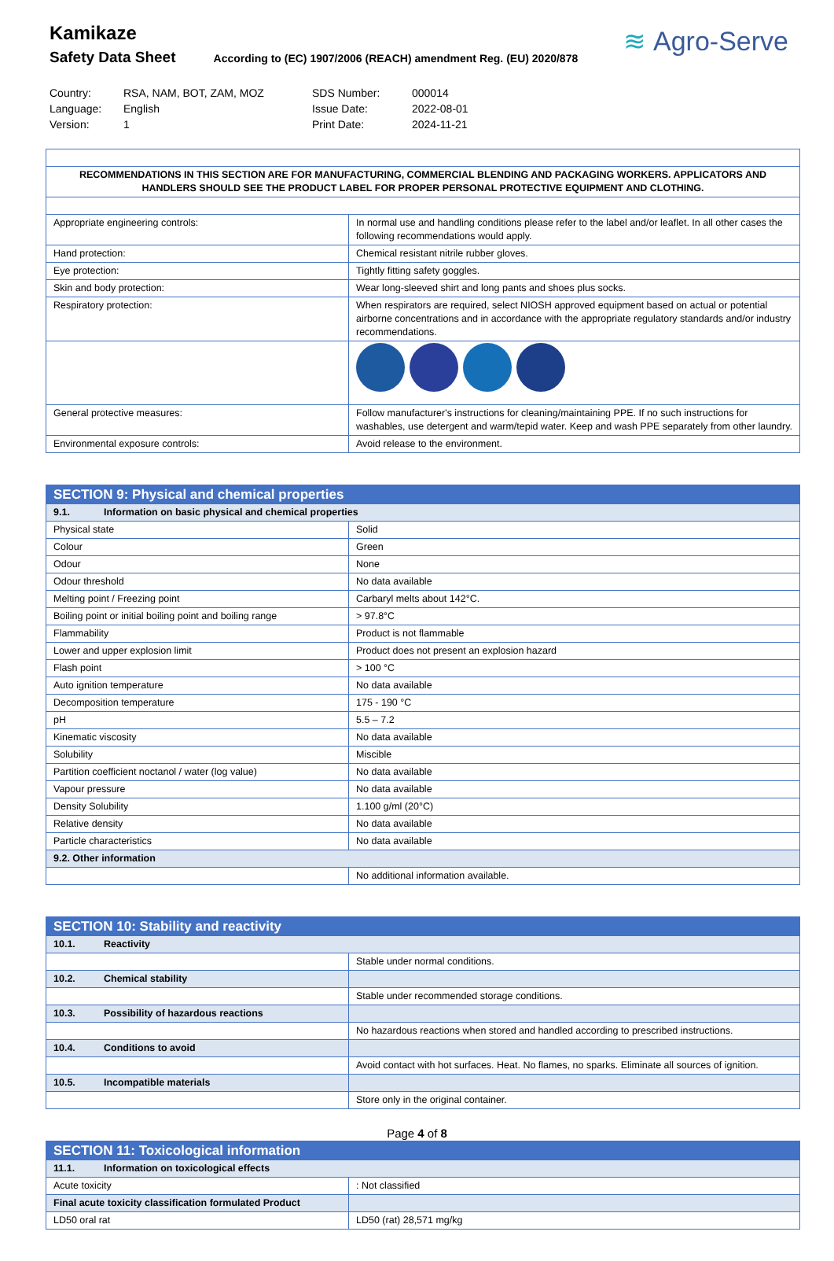Kamikaze
Safety Data Sheet According to (EC) 1907/2006 (REACH) amendment Reg. (EU) 2020/878
≋ Agro-Serve
Country:
RSA, NAM, BOT, ZAM, MOZ
SDS Number:
000014
Language:
English
Issue Date:
2022-08-01
Version:
1
Print Date:
2024-11-21
| RECOMMENDATIONS IN THIS SECTION ARE FOR MANUFACTURING, COMMERCIAL BLENDING AND PACKAGING WORKERS. APPLICATORS AND HANDLERS SHOULD SEE THE PRODUCT LABEL FOR PROPER PERSONAL PROTECTIVE EQUIPMENT AND CLOTHING. | |
| Appropriate engineering controls: | In normal use and handling conditions please refer to the label and/or leaflet. In all other cases the following recommendations would apply. |
| Hand protection: | Chemical resistant nitrile rubber gloves. |
| Eye protection: | Tightly fitting safety goggles. |
| Skin and body protection: | Wear long-sleeved shirt and long pants and shoes plus socks. |
| Respiratory protection: | When respirators are required, select NIOSH approved equipment based on actual or potential airborne concentrations and in accordance with the appropriate regulatory standards and/or industry recommendations. |
| General protective measures: | Follow manufacturer's instructions for cleaning/maintaining PPE. If no such instructions for washables, use detergent and warm/tepid water. Keep and wash PPE separately from other laundry. |
| Environmental exposure controls: | Avoid release to the environment. |
| SECTION 9: Physical and chemical properties | |
| --- | --- |
| 9.1. Information on basic physical and chemical properties | |
| Physical state | Solid |
| Colour | Green |
| Odour | None |
| Odour threshold | No data available |
| Melting point / Freezing point | Carbaryl melts about 142°C. |
| Boiling point or initial boiling point and boiling range | > 97.8°C |
| Flammability | Product is not flammable |
| Lower and upper explosion limit | Product does not present an explosion hazard |
| Flash point | > 100 °C |
| Auto ignition temperature | No data available |
| Decomposition temperature | 175 - 190 °C |
| pH | 5.5 – 7.2 |
| Kinematic viscosity | No data available |
| Solubility | Miscible |
| Partition coefficient noctanol / water (log value) | No data available |
| Vapour pressure | No data available |
| Density Solubility | 1.100 g/ml (20°C) |
| Relative density | No data available |
| Particle characteristics | No data available |
| 9.2. Other information | |
| | No additional information available. |
| SECTION 10: Stability and reactivity | |
| --- | --- |
| 10.1. Reactivity | |
| | Stable under normal conditions. |
| 10.2. Chemical stability | |
| | Stable under recommended storage conditions. |
| 10.3. Possibility of hazardous reactions | |
| | No hazardous reactions when stored and handled according to prescribed instructions. |
| 10.4. Conditions to avoid | |
| | Avoid contact with hot surfaces. Heat. No flames, no sparks. Eliminate all sources of ignition. |
| 10.5. Incompatible materials | |
| | Store only in the original container. |
| SECTION 11: Toxicological information | |
| --- | --- |
| 11.1. Information on toxicological effects | |
| Acute toxicity | : Not classified |
| Final acute toxicity classification formulated Product | |
| LD50 oral rat | LD50 (rat) 28,571 mg/kg |
Page 4 of 8